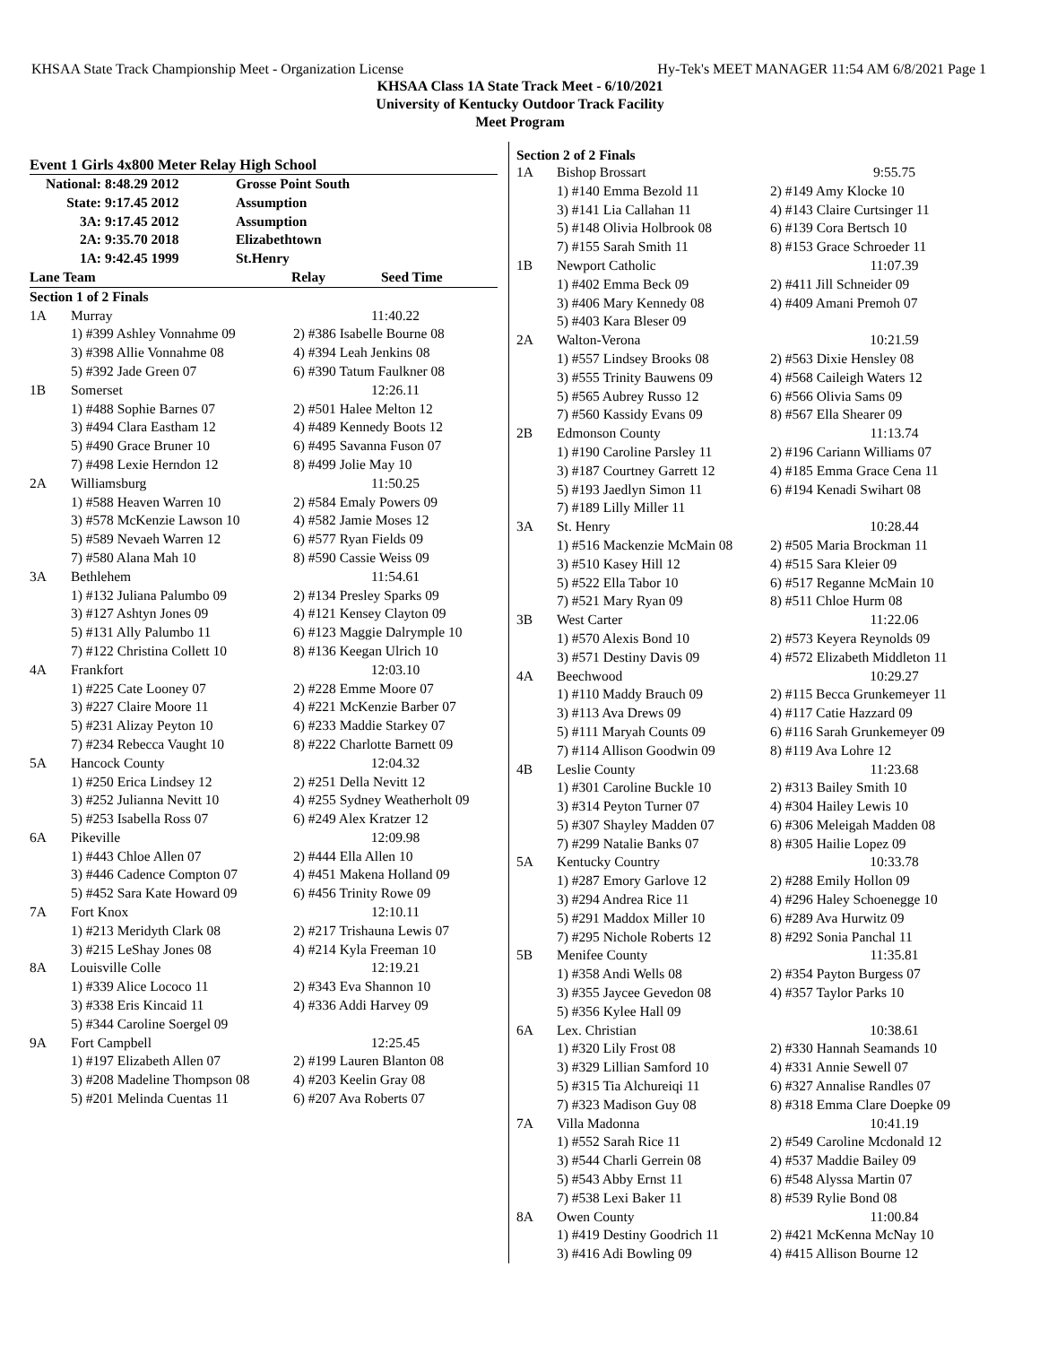KHSAA State Track Championship Meet - Organization License Hy-Tek's MEET MANAGER 11:54 AM 6/8/2021 Page 1
KHSAA Class 1A State Track Meet - 6/10/2021
University of Kentucky Outdoor Track Facility
Meet Program
Event 1 Girls 4x800 Meter Relay High School
| National: | 8:48.29 2012 | Grosse Point South |
| State: | 9:17.45 2012 | Assumption |
| 3A: | 9:17.45 2012 | Assumption |
| 2A: | 9:35.70 2018 | Elizabethtown |
| 1A: | 9:42.45 1999 | St.Henry |
| Lane Team | Relay | Seed Time |
| --- | --- | --- |
| Section 1 of 2 Finals | | |
| 1A | Murray | 11:40.22 |
| | 1) #399 Ashley Vonnahme 09 | 2) #386 Isabelle Bourne 08 |
| | 3) #398 Allie Vonnahme 08 | 4) #394 Leah Jenkins 08 |
| | 5) #392 Jade Green 07 | 6) #390 Tatum Faulkner 08 |
| 1B | Somerset | 12:26.11 |
| | 1) #488 Sophie Barnes 07 | 2) #501 Halee Melton 12 |
| | 3) #494 Clara Eastham 12 | 4) #489 Kennedy Boots 12 |
| | 5) #490 Grace Bruner 10 | 6) #495 Savanna Fuson 07 |
| | 7) #498 Lexie Herndon 12 | 8) #499 Jolie May 10 |
| 2A | Williamsburg | 11:50.25 |
| | 1) #588 Heaven Warren 10 | 2) #584 Emaly Powers 09 |
| | 3) #578 McKenzie Lawson 10 | 4) #582 Jamie Moses 12 |
| | 5) #589 Nevaeh Warren 12 | 6) #577 Ryan Fields 09 |
| | 7) #580 Alana Mah 10 | 8) #590 Cassie Weiss 09 |
| 3A | Bethlehem | 11:54.61 |
| | 1) #132 Juliana Palumbo 09 | 2) #134 Presley Sparks 09 |
| | 3) #127 Ashtyn Jones 09 | 4) #121 Kensey Clayton 09 |
| | 5) #131 Ally Palumbo 11 | 6) #123 Maggie Dalrymple 10 |
| | 7) #122 Christina Collett 10 | 8) #136 Keegan Ulrich 10 |
| 4A | Frankfort | 12:03.10 |
| | 1) #225 Cate Looney 07 | 2) #228 Emme Moore 07 |
| | 3) #227 Claire Moore 11 | 4) #221 McKenzie Barber 07 |
| | 5) #231 Alizay Peyton 10 | 6) #233 Maddie Starkey 07 |
| | 7) #234 Rebecca Vaught 10 | 8) #222 Charlotte Barnett 09 |
| 5A | Hancock County | 12:04.32 |
| | 1) #250 Erica Lindsey 12 | 2) #251 Della Nevitt 12 |
| | 3) #252 Julianna Nevitt 10 | 4) #255 Sydney Weatherholt 09 |
| | 5) #253 Isabella Ross 07 | 6) #249 Alex Kratzer 12 |
| 6A | Pikeville | 12:09.98 |
| | 1) #443 Chloe Allen 07 | 2) #444 Ella Allen 10 |
| | 3) #446 Cadence Compton 07 | 4) #451 Makena Holland 09 |
| | 5) #452 Sara Kate Howard 09 | 6) #456 Trinity Rowe 09 |
| 7A | Fort Knox | 12:10.11 |
| | 1) #213 Meridyth Clark 08 | 2) #217 Trishauna Lewis 07 |
| | 3) #215 LeShay Jones 08 | 4) #214 Kyla Freeman 10 |
| 8A | Louisville Colle | 12:19.21 |
| | 1) #339 Alice Lococo 11 | 2) #343 Eva Shannon 10 |
| | 3) #338 Eris Kincaid 11 | 4) #336 Addi Harvey 09 |
| | 5) #344 Caroline Soergel 09 | |
| 9A | Fort Campbell | 12:25.45 |
| | 1) #197 Elizabeth Allen 07 | 2) #199 Lauren Blanton 08 |
| | 3) #208 Madeline Thompson 08 | 4) #203 Keelin Gray 08 |
| | 5) #201 Melinda Cuentas 11 | 6) #207 Ava Roberts 07 |
Section 2 of 2 Finals
| 1A | Bishop Brossart | 9:55.75 |
| | 1) #140 Emma Bezold 11 | 2) #149 Amy Klocke 10 |
| | 3) #141 Lia Callahan 11 | 4) #143 Claire Curtsinger 11 |
| | 5) #148 Olivia Holbrook 08 | 6) #139 Cora Bertsch 10 |
| | 7) #155 Sarah Smith 11 | 8) #153 Grace Schroeder 11 |
| 1B | Newport Catholic | 11:07.39 |
| | 1) #402 Emma Beck 09 | 2) #411 Jill Schneider 09 |
| | 3) #406 Mary Kennedy 08 | 4) #409 Amani Premoh 07 |
| | 5) #403 Kara Bleser 09 | |
| 2A | Walton-Verona | 10:21.59 |
| | 1) #557 Lindsey Brooks 08 | 2) #563 Dixie Hensley 08 |
| | 3) #555 Trinity Bauwens 09 | 4) #568 Caileigh Waters 12 |
| | 5) #565 Aubrey Russo 12 | 6) #566 Olivia Sams 09 |
| | 7) #560 Kassidy Evans 09 | 8) #567 Ella Shearer 09 |
| 2B | Edmonson County | 11:13.74 |
| | 1) #190 Caroline Parsley 11 | 2) #196 Cariann Williams 07 |
| | 3) #187 Courtney Garrett 12 | 4) #185 Emma Grace Cena 11 |
| | 5) #193 Jaedlyn Simon 11 | 6) #194 Kenadi Swihart 08 |
| | 7) #189 Lilly Miller 11 | |
| 3A | St. Henry | 10:28.44 |
| | 1) #516 Mackenzie McMain 08 | 2) #505 Maria Brockman 11 |
| | 3) #510 Kasey Hill 12 | 4) #515 Sara Kleier 09 |
| | 5) #522 Ella Tabor 10 | 6) #517 Reganne McMain 10 |
| | 7) #521 Mary Ryan 09 | 8) #511 Chloe Hurm 08 |
| 3B | West Carter | 11:22.06 |
| | 1) #570 Alexis Bond 10 | 2) #573 Keyera Reynolds 09 |
| | 3) #571 Destiny Davis 09 | 4) #572 Elizabeth Middleton 11 |
| 4A | Beechwood | 10:29.27 |
| | 1) #110 Maddy Brauch 09 | 2) #115 Becca Grunkemeyer 11 |
| | 3) #113 Ava Drews 09 | 4) #117 Catie Hazzard 09 |
| | 5) #111 Maryah Counts 09 | 6) #116 Sarah Grunkemeyer 09 |
| | 7) #114 Allison Goodwin 09 | 8) #119 Ava Lohre 12 |
| 4B | Leslie County | 11:23.68 |
| | 1) #301 Caroline Buckle 10 | 2) #313 Bailey Smith 10 |
| | 3) #314 Peyton Turner 07 | 4) #304 Hailey Lewis 10 |
| | 5) #307 Shayley Madden 07 | 6) #306 Meleigah Madden 08 |
| | 7) #299 Natalie Banks 07 | 8) #305 Hailie Lopez 09 |
| 5A | Kentucky Country | 10:33.78 |
| | 1) #287 Emory Garlove 12 | 2) #288 Emily Hollon 09 |
| | 3) #294 Andrea Rice 11 | 4) #296 Haley Schoenegge 10 |
| | 5) #291 Maddox Miller 10 | 6) #289 Ava Hurwitz 09 |
| | 7) #295 Nichole Roberts 12 | 8) #292 Sonia Panchal 11 |
| 5B | Menifee County | 11:35.81 |
| | 1) #358 Andi Wells 08 | 2) #354 Payton Burgess 07 |
| | 3) #355 Jaycee Gevedon 08 | 4) #357 Taylor Parks 10 |
| | 5) #356 Kylee Hall 09 | |
| 6A | Lex. Christian | 10:38.61 |
| | 1) #320 Lily Frost 08 | 2) #330 Hannah Seamands 10 |
| | 3) #329 Lillian Samford 10 | 4) #331 Annie Sewell 07 |
| | 5) #315 Tia Alchureiqi 11 | 6) #327 Annalise Randles 07 |
| | 7) #323 Madison Guy 08 | 8) #318 Emma Clare Doepke 09 |
| 7A | Villa Madonna | 10:41.19 |
| | 1) #552 Sarah Rice 11 | 2) #549 Caroline Mcdonald 12 |
| | 3) #544 Charli Gerrein 08 | 4) #537 Maddie Bailey 09 |
| | 5) #543 Abby Ernst 11 | 6) #548 Alyssa Martin 07 |
| | 7) #538 Lexi Baker 11 | 8) #539 Rylie Bond 08 |
| 8A | Owen County | 11:00.84 |
| | 1) #419 Destiny Goodrich 11 | 2) #421 McKenna McNay 10 |
| | 3) #416 Adi Bowling 09 | 4) #415 Allison Bourne 12 |